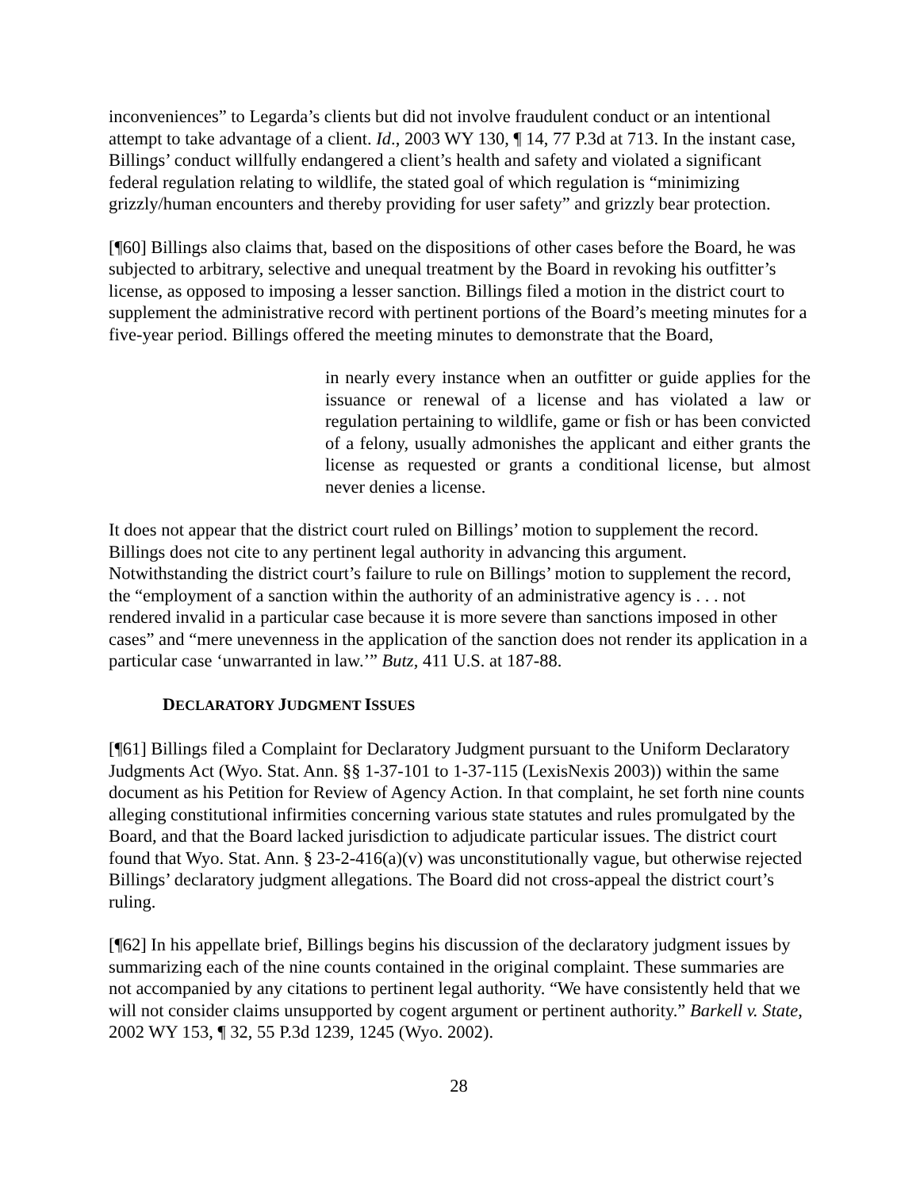inconveniences” to Legarda’s clients but did not involve fraudulent conduct or an intentional attempt to take advantage of a client. Id., 2003 WY 130, ¶ 14, 77 P.3d at 713. In the instant case, Billings’ conduct willfully endangered a client’s health and safety and violated a significant federal regulation relating to wildlife, the stated goal of which regulation is “minimizing grizzly/human encounters and thereby providing for user safety” and grizzly bear protection.
[¶60] Billings also claims that, based on the dispositions of other cases before the Board, he was subjected to arbitrary, selective and unequal treatment by the Board in revoking his outfitter’s license, as opposed to imposing a lesser sanction. Billings filed a motion in the district court to supplement the administrative record with pertinent portions of the Board’s meeting minutes for a five-year period. Billings offered the meeting minutes to demonstrate that the Board,
in nearly every instance when an outfitter or guide applies for the issuance or renewal of a license and has violated a law or regulation pertaining to wildlife, game or fish or has been convicted of a felony, usually admonishes the applicant and either grants the license as requested or grants a conditional license, but almost never denies a license.
It does not appear that the district court ruled on Billings’ motion to supplement the record. Billings does not cite to any pertinent legal authority in advancing this argument. Notwithstanding the district court’s failure to rule on Billings’ motion to supplement the record, the “employment of a sanction within the authority of an administrative agency is . . . not rendered invalid in a particular case because it is more severe than sanctions imposed in other cases” and “mere unevenness in the application of the sanction does not render its application in a particular case ‘unwarranted in law.’” Butz, 411 U.S. at 187-88.
DECLARATORY JUDGMENT ISSUES
[¶61] Billings filed a Complaint for Declaratory Judgment pursuant to the Uniform Declaratory Judgments Act (Wyo. Stat. Ann. §§ 1-37-101 to 1-37-115 (LexisNexis 2003)) within the same document as his Petition for Review of Agency Action. In that complaint, he set forth nine counts alleging constitutional infirmities concerning various state statutes and rules promulgated by the Board, and that the Board lacked jurisdiction to adjudicate particular issues. The district court found that Wyo. Stat. Ann. § 23-2-416(a)(v) was unconstitutionally vague, but otherwise rejected Billings’ declaratory judgment allegations. The Board did not cross-appeal the district court’s ruling.
[¶62] In his appellate brief, Billings begins his discussion of the declaratory judgment issues by summarizing each of the nine counts contained in the original complaint. These summaries are not accompanied by any citations to pertinent legal authority. “We have consistently held that we will not consider claims unsupported by cogent argument or pertinent authority.” Barkell v. State, 2002 WY 153, ¶ 32, 55 P.3d 1239, 1245 (Wyo. 2002).
28